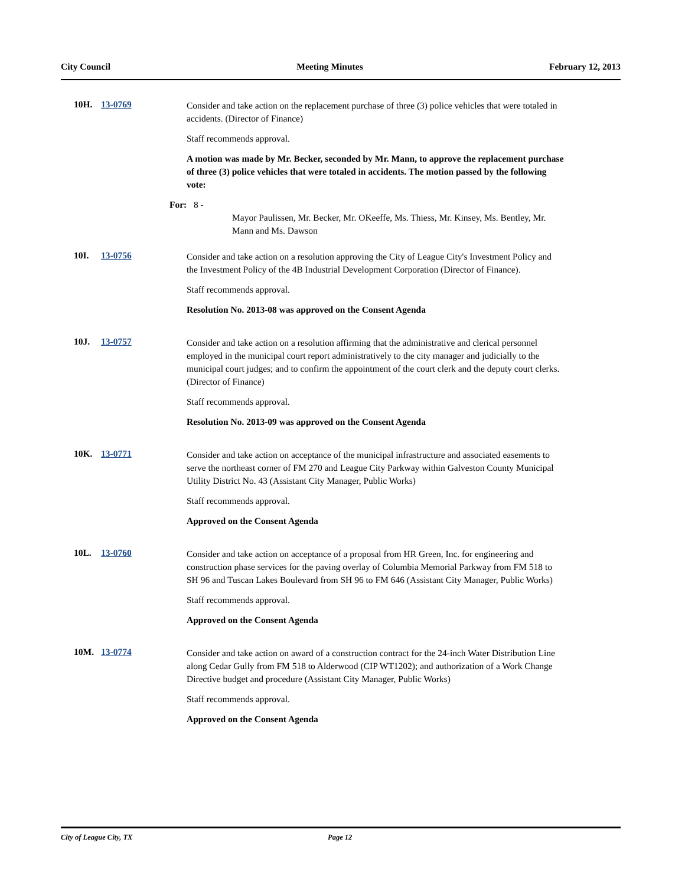City Council Meeting Minutes February 12, 2013
10H. 13-0769
Consider and take action on the replacement purchase of three (3) police vehicles that were totaled in accidents. (Director of Finance)
Staff recommends approval.
A motion was made by Mr. Becker, seconded by Mr. Mann, to approve the replacement purchase of three (3) police vehicles that were totaled in accidents. The motion passed by the following vote:
For: 8 -
Mayor Paulissen, Mr. Becker, Mr. OKeeffe, Ms. Thiess, Mr. Kinsey, Ms. Bentley, Mr. Mann and Ms. Dawson
10I. 13-0756
Consider and take action on a resolution approving the City of League City's Investment Policy and the Investment Policy of the 4B Industrial Development Corporation (Director of Finance).
Staff recommends approval.
Resolution No. 2013-08 was approved on the Consent Agenda
10J. 13-0757
Consider and take action on a resolution affirming that the administrative and clerical personnel employed in the municipal court report administratively to the city manager and judicially to the municipal court judges; and to confirm the appointment of the court clerk and the deputy court clerks. (Director of Finance)
Staff recommends approval.
Resolution No. 2013-09 was approved on the Consent Agenda
10K. 13-0771
Consider and take action on acceptance of the municipal infrastructure and associated easements to serve the northeast corner of FM 270 and League City Parkway within Galveston County Municipal Utility District No. 43 (Assistant City Manager, Public Works)
Staff recommends approval.
Approved on the Consent Agenda
10L. 13-0760
Consider and take action on acceptance of a proposal from HR Green, Inc. for engineering and construction phase services for the paving overlay of Columbia Memorial Parkway from FM 518 to SH 96 and Tuscan Lakes Boulevard from SH 96 to FM 646 (Assistant City Manager, Public Works)
Staff recommends approval.
Approved on the Consent Agenda
10M. 13-0774
Consider and take action on award of a construction contract for the 24-inch Water Distribution Line along Cedar Gully from FM 518 to Alderwood (CIP WT1202); and authorization of a Work Change Directive budget and procedure (Assistant City Manager, Public Works)
Staff recommends approval.
Approved on the Consent Agenda
City of League City, TX Page 12